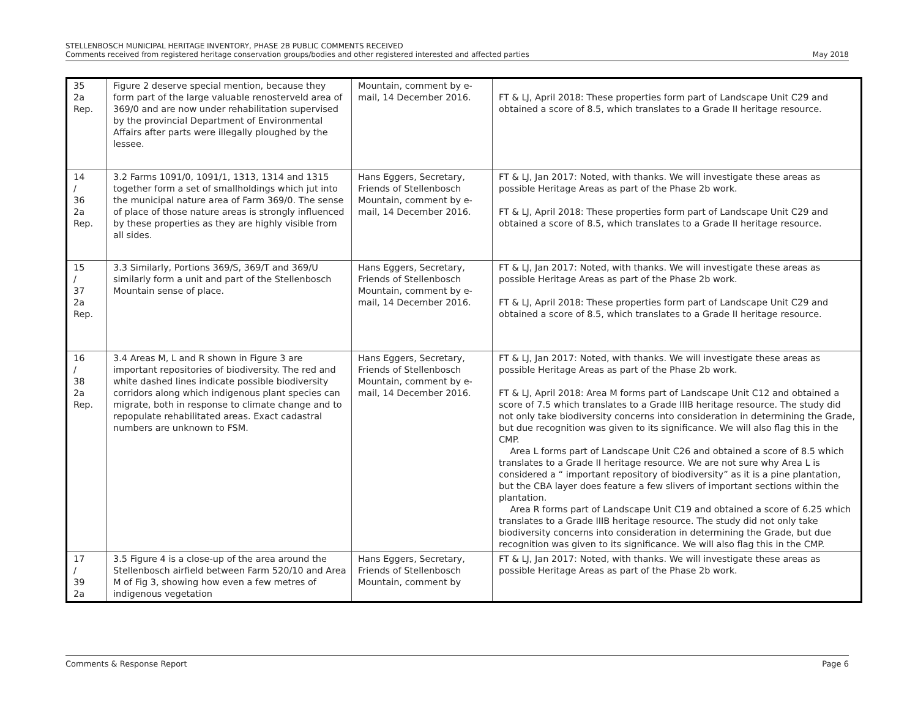STELLENBOSCH MUNICIPAL HERITAGE INVENTORY, PHASE 2B PUBLIC COMMENTS RECEIVED
Comments received from registered heritage conservation groups/bodies and other registered interested and affected parties May 2018
| 35 2a Rep. | Figure 2 deserve special mention, because they form part of the large valuable renosterveld area of 369/0 and are now under rehabilitation supervised by the provincial Department of Environmental Affairs after parts were illegally ploughed by the lessee. | Mountain, comment by e-mail, 14 December 2016. | FT & LJ, April 2018: These properties form part of Landscape Unit C29 and obtained a score of 8.5, which translates to a Grade II heritage resource. |
| 14 / 36 2a Rep. | 3.2 Farms 1091/0, 1091/1, 1313, 1314 and 1315 together form a set of smallholdings which jut into the municipal nature area of Farm 369/0. The sense of place of those nature areas is strongly influenced by these properties as they are highly visible from all sides. | Hans Eggers, Secretary, Friends of Stellenbosch Mountain, comment by e-mail, 14 December 2016. | FT & LJ, Jan 2017: Noted, with thanks. We will investigate these areas as possible Heritage Areas as part of the Phase 2b work. FT & LJ, April 2018: These properties form part of Landscape Unit C29 and obtained a score of 8.5, which translates to a Grade II heritage resource. |
| 15 / 37 2a Rep. | 3.3 Similarly, Portions 369/S, 369/T and 369/U similarly form a unit and part of the Stellenbosch Mountain sense of place. | Hans Eggers, Secretary, Friends of Stellenbosch Mountain, comment by e-mail, 14 December 2016. | FT & LJ, Jan 2017: Noted, with thanks. We will investigate these areas as possible Heritage Areas as part of the Phase 2b work. FT & LJ, April 2018: These properties form part of Landscape Unit C29 and obtained a score of 8.5, which translates to a Grade II heritage resource. |
| 16 / 38 2a Rep. | 3.4 Areas M, L and R shown in Figure 3 are important repositories of biodiversity. The red and white dashed lines indicate possible biodiversity corridors along which indigenous plant species can migrate, both in response to climate change and to repopulate rehabilitated areas. Exact cadastral numbers are unknown to FSM. | Hans Eggers, Secretary, Friends of Stellenbosch Mountain, comment by e-mail, 14 December 2016. | FT & LJ, Jan 2017: Noted, with thanks. We will investigate these areas as possible Heritage Areas as part of the Phase 2b work. FT & LJ, April 2018: Area M forms part of Landscape Unit C12 and obtained a score of 7.5 which translates to a Grade IIIB heritage resource. The study did not only take biodiversity concerns into consideration in determining the Grade, but due recognition was given to its significance. We will also flag this in the CMP. Area L forms part of Landscape Unit C26 and obtained a score of 8.5 which translates to a Grade II heritage resource. We are not sure why Area L is considered a “ important repository of biodiversity” as it is a pine plantation, but the CBA layer does feature a few slivers of important sections within the plantation. Area R forms part of Landscape Unit C19 and obtained a score of 6.25 which translates to a Grade IIIB heritage resource. The study did not only take biodiversity concerns into consideration in determining the Grade, but due recognition was given to its significance. We will also flag this in the CMP. |
| 17 / 39 2a | 3.5 Figure 4 is a close-up of the area around the Stellenbosch airfield between Farm 520/10 and Area M of Fig 3, showing how even a few metres of indigenous vegetation | Hans Eggers, Secretary, Friends of Stellenbosch Mountain, comment by | FT & LJ, Jan 2017: Noted, with thanks. We will investigate these areas as possible Heritage Areas as part of the Phase 2b work. |
Comments & Response Report Page 6